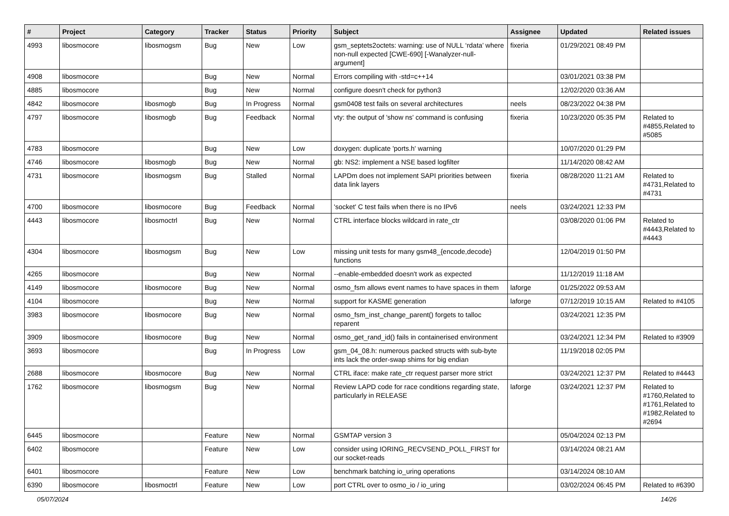| # | Project | Category | Tracker | Status | Priority | Subject | Assignee | Updated | Related issues |
| --- | --- | --- | --- | --- | --- | --- | --- | --- | --- |
| 4993 | libosmocore | libosmogsm | Bug | New | Low | gsm_septets2octets: warning: use of NULL ‘rdata’ where non-null expected [CWE-690] [-Wanalyzer-null-argument] | fixeria | 01/29/2021 08:49 PM | |
| 4908 | libosmocore | | Bug | New | Normal | Errors compiling with -std=c++14 | | 03/01/2021 03:38 PM | |
| 4885 | libosmocore | | Bug | New | Normal | configure doesn't check for python3 | | 12/02/2020 03:36 AM | |
| 4842 | libosmocore | libosmogb | Bug | In Progress | Normal | gsm0408 test fails on several architectures | neels | 08/23/2022 04:38 PM | |
| 4797 | libosmocore | libosmogb | Bug | Feedback | Normal | vty: the output of 'show ns' command is confusing | fixeria | 10/23/2020 05:35 PM | Related to #4855,Related to #5085 |
| 4783 | libosmocore | | Bug | New | Low | doxygen: duplicate 'ports.h' warning | | 10/07/2020 01:29 PM | |
| 4746 | libosmocore | libosmogb | Bug | New | Normal | gb: NS2: implement a NSE based logfilter | | 11/14/2020 08:42 AM | |
| 4731 | libosmocore | libosmogsm | Bug | Stalled | Normal | LAPDm does not implement SAPI priorities between data link layers | fixeria | 08/28/2020 11:21 AM | Related to #4731,Related to #4731 |
| 4700 | libosmocore | libosmocore | Bug | Feedback | Normal | 'socket' C test fails when there is no IPv6 | neels | 03/24/2021 12:33 PM | |
| 4443 | libosmocore | libosmoctrl | Bug | New | Normal | CTRL interface blocks wildcard in rate_ctr | | 03/08/2020 01:06 PM | Related to #4443,Related to #4443 |
| 4304 | libosmocore | libosmogsm | Bug | New | Low | missing unit tests for many gsm48_{encode,decode} functions | | 12/04/2019 01:50 PM | |
| 4265 | libosmocore | | Bug | New | Normal | --enable-embedded doesn't work as expected | | 11/12/2019 11:18 AM | |
| 4149 | libosmocore | libosmocore | Bug | New | Normal | osmo_fsm allows event names to have spaces in them | laforge | 01/25/2022 09:53 AM | |
| 4104 | libosmocore | | Bug | New | Normal | support for KASME generation | laforge | 07/12/2019 10:15 AM | Related to #4105 |
| 3983 | libosmocore | libosmocore | Bug | New | Normal | osmo_fsm_inst_change_parent() forgets to talloc reparent | | 03/24/2021 12:35 PM | |
| 3909 | libosmocore | libosmocore | Bug | New | Normal | osmo_get_rand_id() fails in containerised environment | | 03/24/2021 12:34 PM | Related to #3909 |
| 3693 | libosmocore | | Bug | In Progress | Low | gsm_04_08.h: numerous packed structs with sub-byte ints lack the order-swap shims for big endian | | 11/19/2018 02:05 PM | |
| 2688 | libosmocore | libosmocore | Bug | New | Normal | CTRL iface: make rate_ctr request parser more strict | | 03/24/2021 12:37 PM | Related to #4443 |
| 1762 | libosmocore | libosmogsm | Bug | New | Normal | Review LAPD code for race conditions regarding state, particularly in RELEASE | laforge | 03/24/2021 12:37 PM | Related to #1760,Related to #1761,Related to #1982,Related to #2694 |
| 6445 | libosmocore | | Feature | New | Normal | GSMTAP version 3 | | 05/04/2024 02:13 PM | |
| 6402 | libosmocore | | Feature | New | Low | consider using IORING_RECVSEND_POLL_FIRST for our socket-reads | | 03/14/2024 08:21 AM | |
| 6401 | libosmocore | | Feature | New | Low | benchmark batching io_uring operations | | 03/14/2024 08:10 AM | |
| 6390 | libosmocore | libosmoctrl | Feature | New | Low | port CTRL over to osmo_io / io_uring | | 03/02/2024 06:45 PM | Related to #6390 |
05/07/2024 14/26